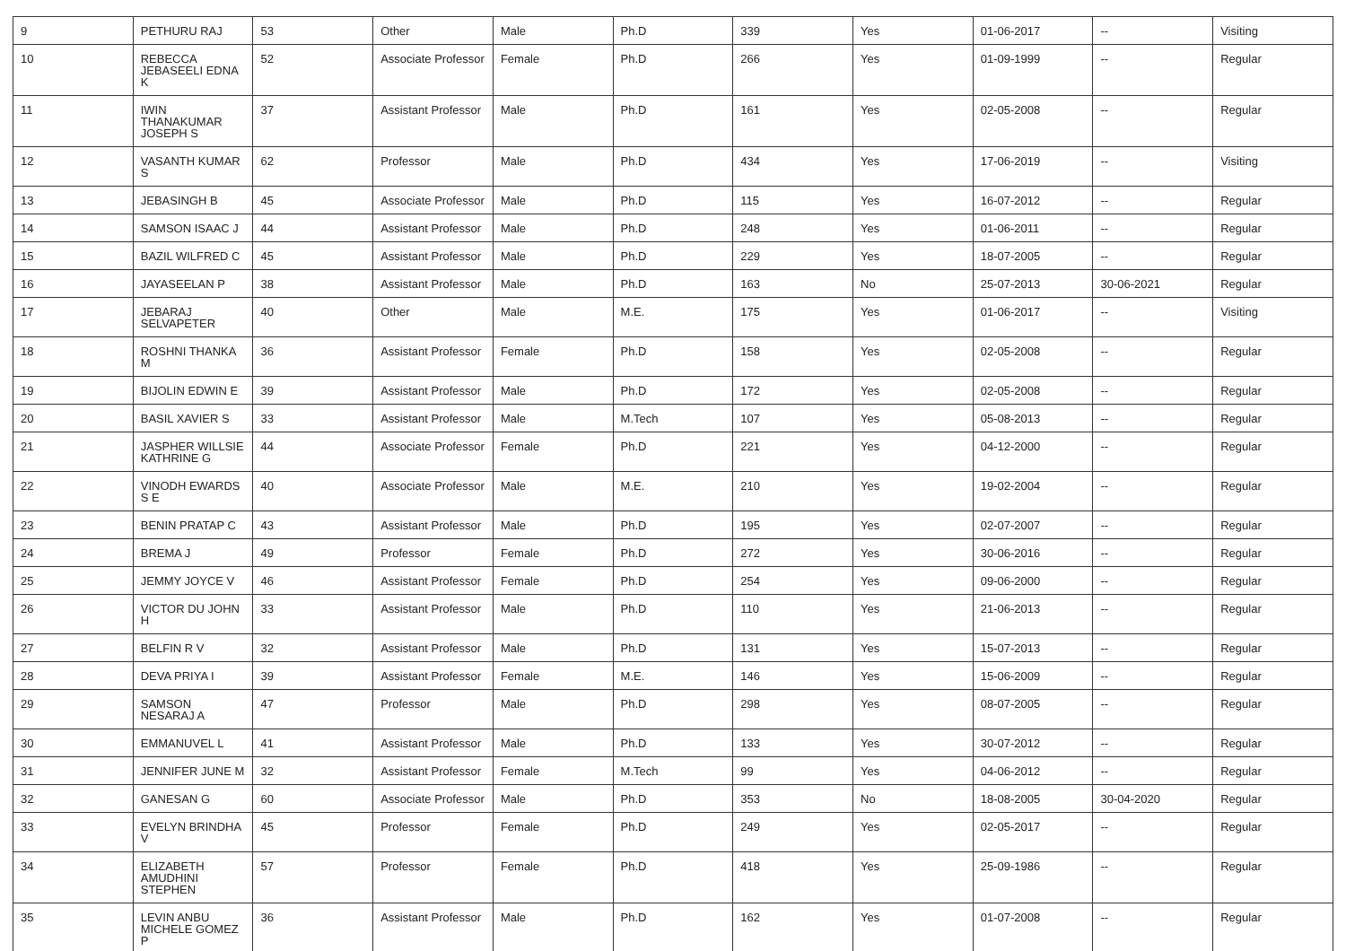| 9 | PETHURU RAJ | 53 | Other | Male | Ph.D | 339 | Yes | 01-06-2017 | -- | Visiting |
| 10 | REBECCA JEBASEELI EDNA K | 52 | Associate Professor | Female | Ph.D | 266 | Yes | 01-09-1999 | -- | Regular |
| 11 | IWIN THANAKUMAR JOSEPH S | 37 | Assistant Professor | Male | Ph.D | 161 | Yes | 02-05-2008 | -- | Regular |
| 12 | VASANTH KUMAR S | 62 | Professor | Male | Ph.D | 434 | Yes | 17-06-2019 | -- | Visiting |
| 13 | JEBASINGH B | 45 | Associate Professor | Male | Ph.D | 115 | Yes | 16-07-2012 | -- | Regular |
| 14 | SAMSON ISAAC J | 44 | Assistant Professor | Male | Ph.D | 248 | Yes | 01-06-2011 | -- | Regular |
| 15 | BAZIL WILFRED C | 45 | Assistant Professor | Male | Ph.D | 229 | Yes | 18-07-2005 | -- | Regular |
| 16 | JAYASEELAN P | 38 | Assistant Professor | Male | Ph.D | 163 | No | 25-07-2013 | 30-06-2021 | Regular |
| 17 | JEBARAJ SELVAPETER | 40 | Other | Male | M.E. | 175 | Yes | 01-06-2017 | -- | Visiting |
| 18 | ROSHNI THANKA M | 36 | Assistant Professor | Female | Ph.D | 158 | Yes | 02-05-2008 | -- | Regular |
| 19 | BIJOLIN EDWIN E | 39 | Assistant Professor | Male | Ph.D | 172 | Yes | 02-05-2008 | -- | Regular |
| 20 | BASIL XAVIER S | 33 | Assistant Professor | Male | M.Tech | 107 | Yes | 05-08-2013 | -- | Regular |
| 21 | JASPHER WILLSIE KATHRINE G | 44 | Associate Professor | Female | Ph.D | 221 | Yes | 04-12-2000 | -- | Regular |
| 22 | VINODH EWARDS S E | 40 | Associate Professor | Male | M.E. | 210 | Yes | 19-02-2004 | -- | Regular |
| 23 | BENIN PRATAP C | 43 | Assistant Professor | Male | Ph.D | 195 | Yes | 02-07-2007 | -- | Regular |
| 24 | BREMA J | 49 | Professor | Female | Ph.D | 272 | Yes | 30-06-2016 | -- | Regular |
| 25 | JEMMY JOYCE V | 46 | Assistant Professor | Female | Ph.D | 254 | Yes | 09-06-2000 | -- | Regular |
| 26 | VICTOR DU JOHN H | 33 | Assistant Professor | Male | Ph.D | 110 | Yes | 21-06-2013 | -- | Regular |
| 27 | BELFIN R V | 32 | Assistant Professor | Male | Ph.D | 131 | Yes | 15-07-2013 | -- | Regular |
| 28 | DEVA PRIYA I | 39 | Assistant Professor | Female | M.E. | 146 | Yes | 15-06-2009 | -- | Regular |
| 29 | SAMSON NESARAJ A | 47 | Professor | Male | Ph.D | 298 | Yes | 08-07-2005 | -- | Regular |
| 30 | EMMANUVEL L | 41 | Assistant Professor | Male | Ph.D | 133 | Yes | 30-07-2012 | -- | Regular |
| 31 | JENNIFER JUNE M | 32 | Assistant Professor | Female | M.Tech | 99 | Yes | 04-06-2012 | -- | Regular |
| 32 | GANESAN G | 60 | Associate Professor | Male | Ph.D | 353 | No | 18-08-2005 | 30-04-2020 | Regular |
| 33 | EVELYN BRINDHA V | 45 | Professor | Female | Ph.D | 249 | Yes | 02-05-2017 | -- | Regular |
| 34 | ELIZABETH AMUDHINI STEPHEN | 57 | Professor | Female | Ph.D | 418 | Yes | 25-09-1986 | -- | Regular |
| 35 | LEVIN ANBU MICHELE GOMEZ P | 36 | Assistant Professor | Male | Ph.D | 162 | Yes | 01-07-2008 | -- | Regular |